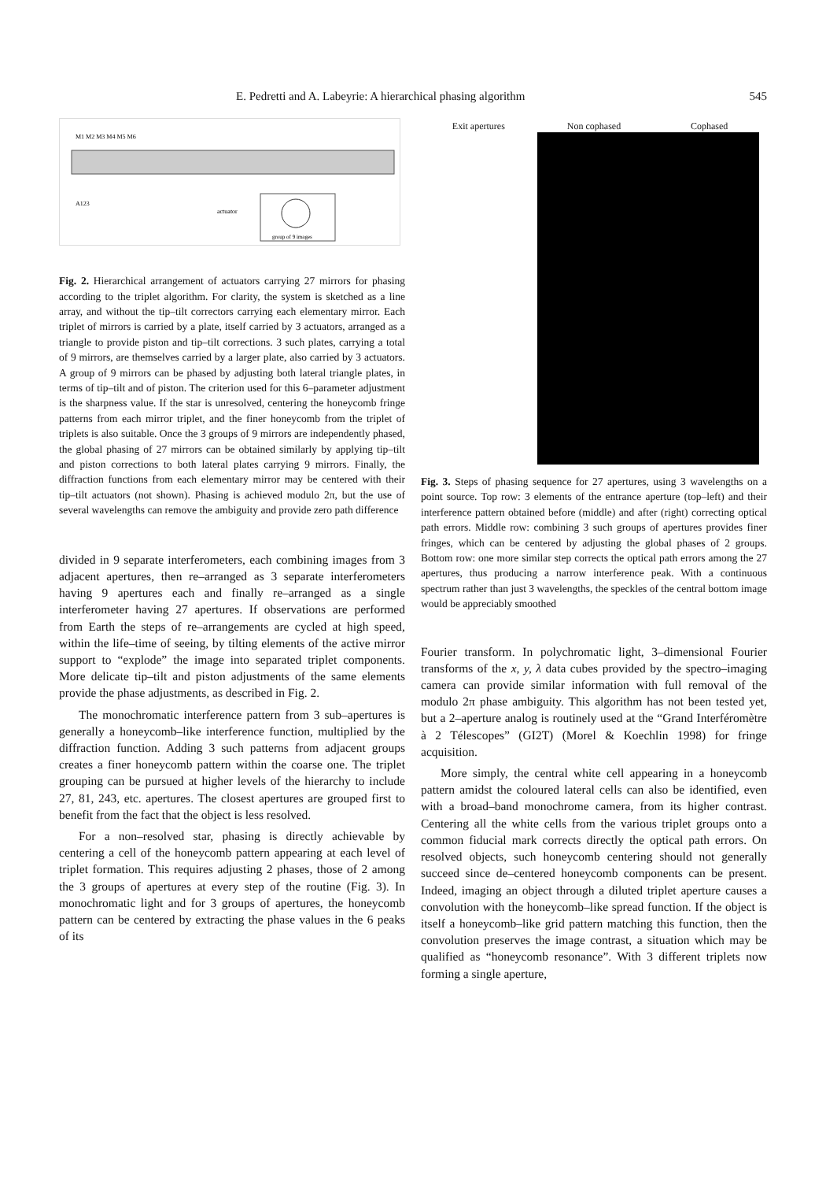E. Pedretti and A. Labeyrie: A hierarchical phasing algorithm 545
M1 M2 M3 M4 M5 M6
A123
actuator
group of 9 images
Fig. 2. Hierarchical arrangement of actuators carrying 27 mirrors for phasing according to the triplet algorithm. For clarity, the system is sketched as a line array, and without the tip–tilt correctors carrying each elementary mirror. Each triplet of mirrors is carried by a plate, itself carried by 3 actuators, arranged as a triangle to provide piston and tip–tilt corrections. 3 such plates, carrying a total of 9 mirrors, are themselves carried by a larger plate, also carried by 3 actuators. A group of 9 mirrors can be phased by adjusting both lateral triangle plates, in terms of tip–tilt and of piston. The criterion used for this 6–parameter adjustment is the sharpness value. If the star is unresolved, centering the honeycomb fringe patterns from each mirror triplet, and the finer honeycomb from the triplet of triplets is also suitable. Once the 3 groups of 9 mirrors are independently phased, the global phasing of 27 mirrors can be obtained similarly by applying tip–tilt and piston corrections to both lateral plates carrying 9 mirrors. Finally, the diffraction functions from each elementary mirror may be centered with their tip–tilt actuators (not shown). Phasing is achieved modulo 2π, but the use of several wavelengths can remove the ambiguity and provide zero path difference
divided in 9 separate interferometers, each combining images from 3 adjacent apertures, then re–arranged as 3 separate interferometers having 9 apertures each and finally re–arranged as a single interferometer having 27 apertures. If observations are performed from Earth the steps of re–arrangements are cycled at high speed, within the life–time of seeing, by tilting elements of the active mirror support to “explode” the image into separated triplet components. More delicate tip–tilt and piston adjustments of the same elements provide the phase adjustments, as described in Fig. 2.
The monochromatic interference pattern from 3 sub–apertures is generally a honeycomb–like interference function, multiplied by the diffraction function. Adding 3 such patterns from adjacent groups creates a finer honeycomb pattern within the coarse one. The triplet grouping can be pursued at higher levels of the hierarchy to include 27, 81, 243, etc. apertures. The closest apertures are grouped first to benefit from the fact that the object is less resolved.
For a non–resolved star, phasing is directly achievable by centering a cell of the honeycomb pattern appearing at each level of triplet formation. This requires adjusting 2 phases, those of 2 among the 3 groups of apertures at every step of the routine (Fig. 3). In monochromatic light and for 3 groups of apertures, the honeycomb pattern can be centered by extracting the phase values in the 6 peaks of its
Exit apertures Non cophased Cophased
Fig. 3. Steps of phasing sequence for 27 apertures, using 3 wavelengths on a point source. Top row: 3 elements of the entrance aperture (top–left) and their interference pattern obtained before (middle) and after (right) correcting optical path errors. Middle row: combining 3 such groups of apertures provides finer fringes, which can be centered by adjusting the global phases of 2 groups. Bottom row: one more similar step corrects the optical path errors among the 27 apertures, thus producing a narrow interference peak. With a continuous spectrum rather than just 3 wavelengths, the speckles of the central bottom image would be appreciably smoothed
Fourier transform. In polychromatic light, 3–dimensional Fourier transforms of the x, y, λ data cubes provided by the spectro–imaging camera can provide similar information with full removal of the modulo 2π phase ambiguity. This algorithm has not been tested yet, but a 2–aperture analog is routinely used at the “Grand Interféromètre à 2 Télescopes” (GI2T) (Morel & Koechlin 1998) for fringe acquisition.
More simply, the central white cell appearing in a honeycomb pattern amidst the coloured lateral cells can also be identified, even with a broad–band monochrome camera, from its higher contrast. Centering all the white cells from the various triplet groups onto a common fiducial mark corrects directly the optical path errors. On resolved objects, such honeycomb centering should not generally succeed since de–centered honeycomb components can be present. Indeed, imaging an object through a diluted triplet aperture causes a convolution with the honeycomb–like spread function. If the object is itself a honeycomb–like grid pattern matching this function, then the convolution preserves the image contrast, a situation which may be qualified as “honeycomb resonance”. With 3 different triplets now forming a single aperture,